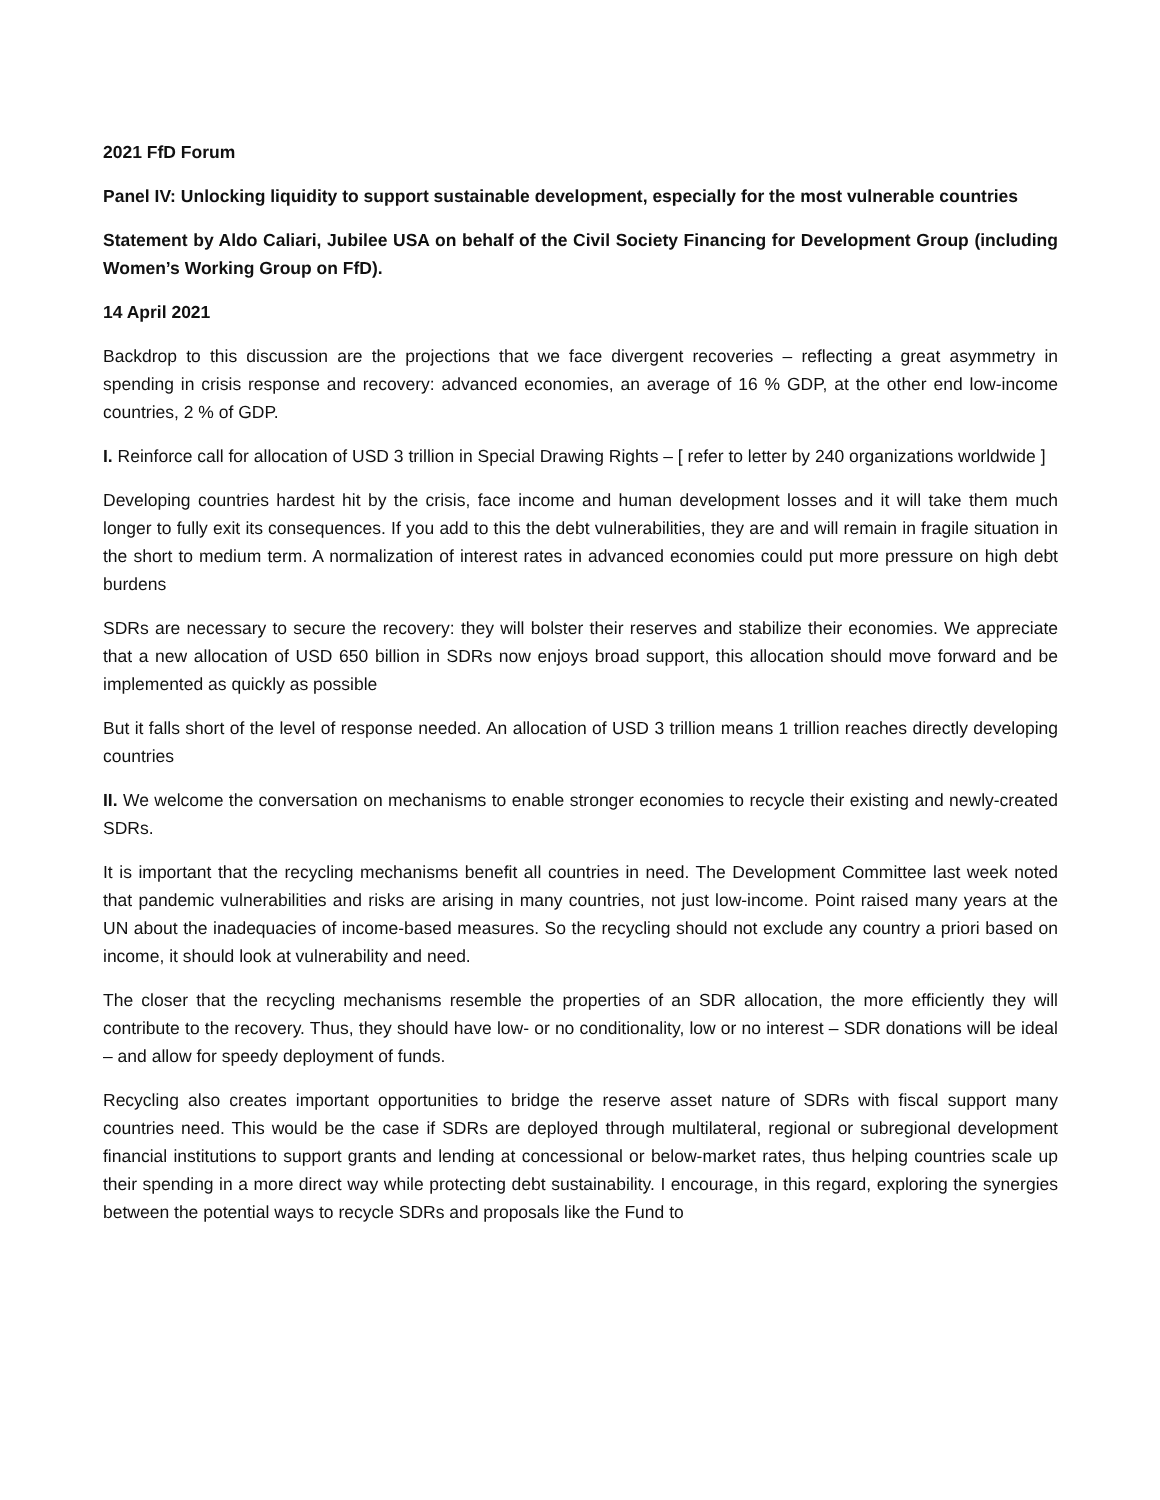2021 FfD Forum
Panel IV: Unlocking liquidity to support sustainable development, especially for the most vulnerable countries
Statement by Aldo Caliari, Jubilee USA on behalf of the Civil Society Financing for Development Group (including Women’s Working Group on FfD).
14 April 2021
Backdrop to this discussion are the projections that we face divergent recoveries – reflecting a great asymmetry in spending in crisis response and recovery: advanced economies, an average of 16 % GDP, at the other end low-income countries, 2 % of GDP.
I. Reinforce call for allocation of USD 3 trillion in Special Drawing Rights – [ refer to letter by 240 organizations worldwide ]
Developing countries hardest hit by the crisis, face income and human development losses and it will take them much longer to fully exit its consequences. If you add to this the debt vulnerabilities, they are and will remain in fragile situation in the short to medium term. A normalization of interest rates in advanced economies could put more pressure on high debt burdens
SDRs are necessary to secure the recovery: they will bolster their reserves and stabilize their economies. We appreciate that a new allocation of USD 650 billion in SDRs now enjoys broad support, this allocation should move forward and be implemented as quickly as possible
But it falls short of the level of response needed. An allocation of USD 3 trillion means 1 trillion reaches directly developing countries
II. We welcome the conversation on mechanisms to enable stronger economies to recycle their existing and newly-created SDRs.
It is important that the recycling mechanisms benefit all countries in need. The Development Committee last week noted that pandemic vulnerabilities and risks are arising in many countries, not just low-income. Point raised many years at the UN about the inadequacies of income-based measures. So the recycling should not exclude any country a priori based on income, it should look at vulnerability and need.
The closer that the recycling mechanisms resemble the properties of an SDR allocation, the more efficiently they will contribute to the recovery. Thus, they should have low- or no conditionality, low or no interest – SDR donations will be ideal – and allow for speedy deployment of funds.
Recycling also creates important opportunities to bridge the reserve asset nature of SDRs with fiscal support many countries need. This would be the case if SDRs are deployed through multilateral, regional or subregional development financial institutions to support grants and lending at concessional or below-market rates, thus helping countries scale up their spending in a more direct way while protecting debt sustainability. I encourage, in this regard, exploring the synergies between the potential ways to recycle SDRs and proposals like the Fund to